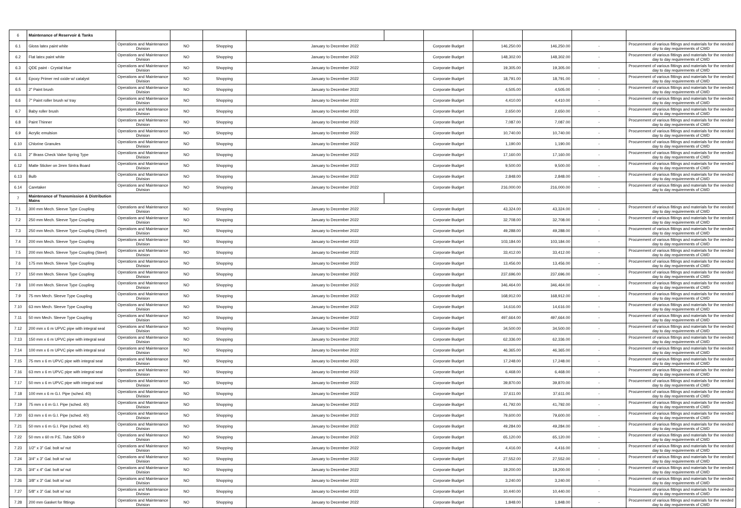| 6 | Maintenance of Reservoir & Tanks | | | | | | | | | | |
| 6.1 | Gloss latex paint white | Operations and Maintenance Division | NO | Shopping | January to December 2022 | | Corporate Budget | 146,250.00 | 146,250.00 | - | Procurement of various fittings and materials for the needed day to day requirements of CWD |
| 6.2 | Flat latex paint white | Operations and Maintenance Division | NO | Shopping | January to December 2022 | | Corporate Budget | 148,302.00 | 148,302.00 | - | Procurement of various fittings and materials for the needed day to day requirements of CWD |
| 6.3 | QDE paint - Crystal blue | Operations and Maintenance Division | NO | Shopping | January to December 2022 | | Corporate Budget | 19,305.00 | 19,305.00 | - | Procurement of various fittings and materials for the needed day to day requirements of CWD |
| 6.4 | Epoxy Primer red oxide w/ catalyst | Operations and Maintenance Division | NO | Shopping | January to December 2022 | | Corporate Budget | 18,791.00 | 18,791.00 | - | Procurement of various fittings and materials for the needed day to day requirements of CWD |
| 6.5 | 2" Paint brush | Operations and Maintenance Division | NO | Shopping | January to December 2022 | | Corporate Budget | 4,505.00 | 4,505.00 | - | Procurement of various fittings and materials for the needed day to day requirements of CWD |
| 6.6 | 7" Paint roller brush w/ tray | Operations and Maintenance Division | NO | Shopping | January to December 2022 | | Corporate Budget | 4,410.00 | 4,410.00 | - | Procurement of various fittings and materials for the needed day to day requirements of CWD |
| 6.7 | Baby roller brush | Operations and Maintenance Division | NO | Shopping | January to December 2022 | | Corporate Budget | 2,650.00 | 2,650.00 | - | Procurement of various fittings and materials for the needed day to day requirements of CWD |
| 6.8 | Paint Thinner | Operations and Maintenance Division | NO | Shopping | January to December 2022 | | Corporate Budget | 7,087.00 | 7,087.00 | - | Procurement of various fittings and materials for the needed day to day requirements of CWD |
| 6.9 | Acrylic emulsion | Operations and Maintenance Division | NO | Shopping | January to December 2022 | | Corporate Budget | 10,740.00 | 10,740.00 | - | Procurement of various fittings and materials for the needed day to day requirements of CWD |
| 6.10 | Chlorine Granules | Operations and Maintenance Division | NO | Shopping | January to December 2022 | | Corporate Budget | 1,190.00 | 1,190.00 | - | Procurement of various fittings and materials for the needed day to day requirements of CWD |
| 6.11 | 2" Brass Check Valve Spring Type | Operations and Maintenance Division | NO | Shopping | January to December 2022 | | Corporate Budget | 17,160.00 | 17,160.00 | - | Procurement of various fittings and materials for the needed day to day requirements of CWD |
| 6.12 | Matte Sticker on 3mm Sintra Board | Operations and Maintenance Division | NO | Shopping | January to December 2022 | | Corporate Budget | 9,500.00 | 9,500.00 | - | Procurement of various fittings and materials for the needed day to day requirements of CWD |
| 6.13 | Bulb | Operations and Maintenance Division | NO | Shopping | January to December 2022 | | Corporate Budget | 2,848.00 | 2,848.00 | - | Procurement of various fittings and materials for the needed day to day requirements of CWD |
| 6.14 | Caretaker | Operations and Maintenance Division | NO | Shopping | January to December 2022 | | Corporate Budget | 216,000.00 | 216,000.00 | - | Procurement of various fittings and materials for the needed day to day requirements of CWD |
| 7 | Maintenance of Transmission & Distribution Mains | | | | | | | | | | |
| 7.1 | 300 mm Mech. Sleeve Type Coupling | Operations and Maintenance Division | NO | Shopping | January to December 2022 | | Corporate Budget | 43,324.00 | 43,324.00 | - | Procurement of various fittings and materials for the needed day to day requirements of CWD |
| 7.2 | 250 mm Mech. Sleeve Type Coupling | Operations and Maintenance Division | NO | Shopping | January to December 2022 | | Corporate Budget | 32,708.00 | 32,708.00 | - | Procurement of various fittings and materials for the needed day to day requirements of CWD |
| 7.3 | 250 mm Mech. Sleeve Type Coupling (Steel) | Operations and Maintenance Division | NO | Shopping | January to December 2022 | | Corporate Budget | 49,288.00 | 49,288.00 | - | Procurement of various fittings and materials for the needed day to day requirements of CWD |
| 7.4 | 200 mm Mech. Sleeve Type Coupling | Operations and Maintenance Division | NO | Shopping | January to December 2022 | | Corporate Budget | 103,184.00 | 103,184.00 | - | Procurement of various fittings and materials for the needed day to day requirements of CWD |
| 7.5 | 200 mm Mech. Sleeve Type Coupling (Steel) | Operations and Maintenance Division | NO | Shopping | January to December 2022 | | Corporate Budget | 33,412.00 | 33,412.00 | - | Procurement of various fittings and materials for the needed day to day requirements of CWD |
| 7.6 | 175 mm Mech. Sleeve Type Coupling | Operations and Maintenance Division | NO | Shopping | January to December 2022 | | Corporate Budget | 13,456.00 | 13,456.00 | - | Procurement of various fittings and materials for the needed day to day requirements of CWD |
| 7.7 | 150 mm Mech. Sleeve Type Coupling | Operations and Maintenance Division | NO | Shopping | January to December 2022 | | Corporate Budget | 237,696.00 | 237,696.00 | - | Procurement of various fittings and materials for the needed day to day requirements of CWD |
| 7.8 | 100 mm Mech. Sleeve Type Coupling | Operations and Maintenance Division | NO | Shopping | January to December 2022 | | Corporate Budget | 346,464.00 | 346,464.00 | - | Procurement of various fittings and materials for the needed day to day requirements of CWD |
| 7.9 | 75 mm Mech. Sleeve Type Coupling | Operations and Maintenance Division | NO | Shopping | January to December 2022 | | Corporate Budget | 168,912.00 | 168,912.00 | - | Procurement of various fittings and materials for the needed day to day requirements of CWD |
| 7.10 | 63 mm Mech. Sleeve Type Coupling | Operations and Maintenance Division | NO | Shopping | January to December 2022 | | Corporate Budget | 14,616.00 | 14,616.00 | - | Procurement of various fittings and materials for the needed day to day requirements of CWD |
| 7.11 | 50 mm Mech. Sleeve Type Coupling | Operations and Maintenance Division | NO | Shopping | January to December 2022 | | Corporate Budget | 497,664.00 | 497,664.00 | - | Procurement of various fittings and materials for the needed day to day requirements of CWD |
| 7.12 | 200 mm x 6 m UPVC pipe with integral seal | Operations and Maintenance Division | NO | Shopping | January to December 2022 | | Corporate Budget | 34,500.00 | 34,500.00 | - | Procurement of various fittings and materials for the needed day to day requirements of CWD |
| 7.13 | 150 mm x 6 m UPVC pipe with integral seal | Operations and Maintenance Division | NO | Shopping | January to December 2022 | | Corporate Budget | 62,336.00 | 62,336.00 | - | Procurement of various fittings and materials for the needed day to day requirements of CWD |
| 7.14 | 100 mm x 6 m UPVC pipe with integral seal | Operations and Maintenance Division | NO | Shopping | January to December 2022 | | Corporate Budget | 46,365.00 | 46,365.00 | - | Procurement of various fittings and materials for the needed day to day requirements of CWD |
| 7.15 | 75 mm x 6 m UPVC pipe with integral seal | Operations and Maintenance Division | NO | Shopping | January to December 2022 | | Corporate Budget | 17,248.00 | 17,248.00 | - | Procurement of various fittings and materials for the needed day to day requirements of CWD |
| 7.16 | 63 mm x 6 m UPVC pipe with integral seal | Operations and Maintenance Division | NO | Shopping | January to December 2022 | | Corporate Budget | 6,468.00 | 6,468.00 | - | Procurement of various fittings and materials for the needed day to day requirements of CWD |
| 7.17 | 50 mm x 6 m UPVC pipe with integral seal | Operations and Maintenance Division | NO | Shopping | January to December 2022 | | Corporate Budget | 39,870.00 | 39,870.00 | - | Procurement of various fittings and materials for the needed day to day requirements of CWD |
| 7.18 | 100 mm x 6 m G.I. Pipe (sched. 40) | Operations and Maintenance Division | NO | Shopping | January to December 2022 | | Corporate Budget | 37,611.00 | 37,611.00 | - | Procurement of various fittings and materials for the needed day to day requirements of CWD |
| 7.19 | 75 mm x 6 m G.I. Pipe (sched. 40) | Operations and Maintenance Division | NO | Shopping | January to December 2022 | | Corporate Budget | 41,792.00 | 41,792.00 | - | Procurement of various fittings and materials for the needed day to day requirements of CWD |
| 7.20 | 63 mm x 6 m G.I. Pipe (sched. 40) | Operations and Maintenance Division | NO | Shopping | January to December 2022 | | Corporate Budget | 79,600.00 | 79,600.00 | - | Procurement of various fittings and materials for the needed day to day requirements of CWD |
| 7.21 | 50 mm x 6 m G.I. Pipe (sched. 40) | Operations and Maintenance Division | NO | Shopping | January to December 2022 | | Corporate Budget | 49,284.00 | 49,284.00 | - | Procurement of various fittings and materials for the needed day to day requirements of CWD |
| 7.22 | 50 mm x 60 m P.E. Tube SDR-9 | Operations and Maintenance Division | NO | Shopping | January to December 2022 | | Corporate Budget | 65,120.00 | 65,120.00 | - | Procurement of various fittings and materials for the needed day to day requirements of CWD |
| 7.23 | 1/2" x 3" Gal. bolt w/ nut | Operations and Maintenance Division | NO | Shopping | January to December 2022 | | Corporate Budget | 4,416.00 | 4,416.00 | - | Procurement of various fittings and materials for the needed day to day requirements of CWD |
| 7.24 | 3/4" x 3" Gal. bolt w/ nut | Operations and Maintenance Division | NO | Shopping | January to December 2022 | | Corporate Budget | 27,552.00 | 27,552.00 | - | Procurement of various fittings and materials for the needed day to day requirements of CWD |
| 7.25 | 3/4" x 4" Gal. bolt w/ nut | Operations and Maintenance Division | NO | Shopping | January to December 2022 | | Corporate Budget | 19,200.00 | 19,200.00 | - | Procurement of various fittings and materials for the needed day to day requirements of CWD |
| 7.26 | 3/8" x 3" Gal. bolt w/ nut | Operations and Maintenance Division | NO | Shopping | January to December 2022 | | Corporate Budget | 3,240.00 | 3,240.00 | - | Procurement of various fittings and materials for the needed day to day requirements of CWD |
| 7.27 | 5/8" x 3" Gal. bolt w/ nut | Operations and Maintenance Division | NO | Shopping | January to December 2022 | | Corporate Budget | 10,440.00 | 10,440.00 | - | Procurement of various fittings and materials for the needed day to day requirements of CWD |
| 7.28 | 200 mm Gasket for fittings | Operations and Maintenance Division | NO | Shopping | January to December 2022 | | Corporate Budget | 1,848.00 | 1,848.00 | - | Procurement of various fittings and materials for the needed day to day requirements of CWD |